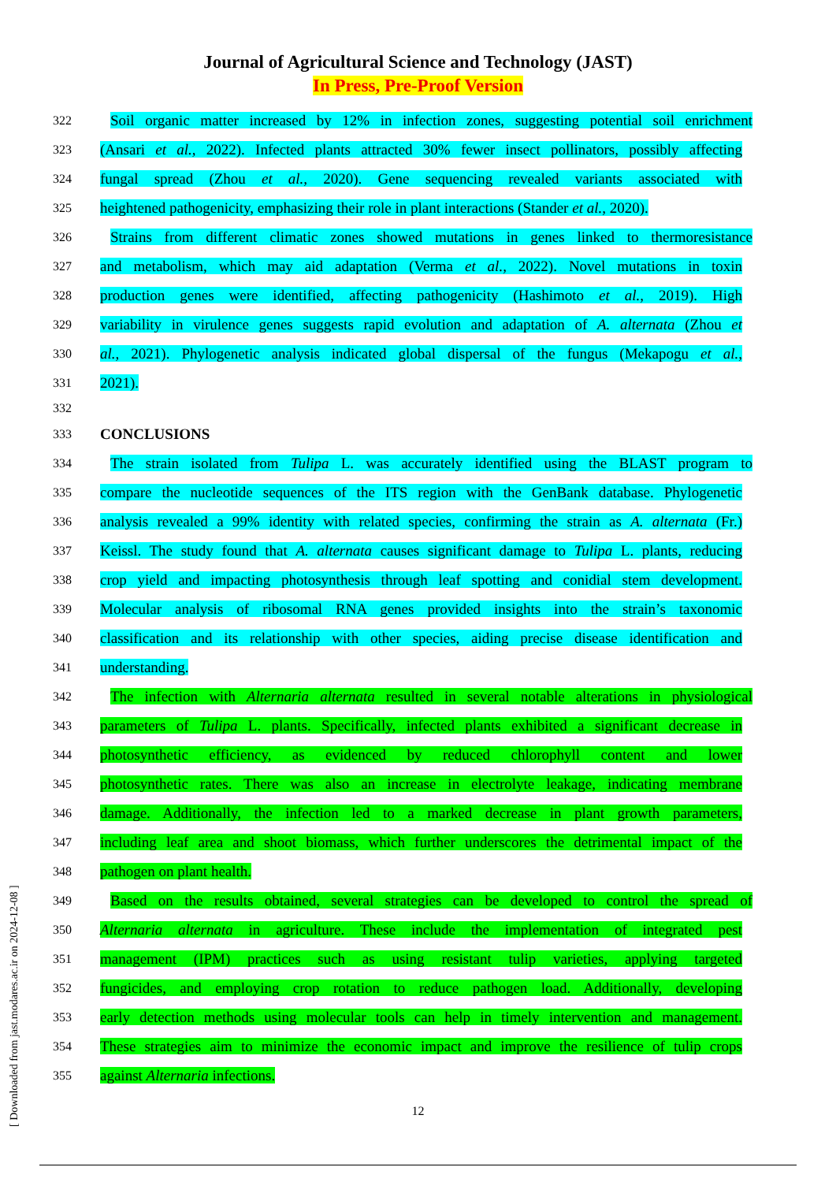Journal of Agricultural Science and Technology (JAST)
In Press, Pre-Proof Version
322
Soil organic matter increased by 12% in infection zones, suggesting potential soil enrichment
323
(Ansari et al., 2022). Infected plants attracted 30% fewer insect pollinators, possibly affecting
324
fungal spread (Zhou et al., 2020). Gene sequencing revealed variants associated with
325
heightened pathogenicity, emphasizing their role in plant interactions (Stander et al., 2020).
326
Strains from different climatic zones showed mutations in genes linked to thermoresistance
327
and metabolism, which may aid adaptation (Verma et al., 2022). Novel mutations in toxin
328
production genes were identified, affecting pathogenicity (Hashimoto et al., 2019). High
329
variability in virulence genes suggests rapid evolution and adaptation of A. alternata (Zhou et
330
al., 2021). Phylogenetic analysis indicated global dispersal of the fungus (Mekapogu et al.,
331
2021).
332
333
CONCLUSIONS
334
The strain isolated from Tulipa L. was accurately identified using the BLAST program to
335
compare the nucleotide sequences of the ITS region with the GenBank database. Phylogenetic
336
analysis revealed a 99% identity with related species, confirming the strain as A. alternata (Fr.)
337
Keissl. The study found that A. alternata causes significant damage to Tulipa L. plants, reducing
338
crop yield and impacting photosynthesis through leaf spotting and conidial stem development.
339
Molecular analysis of ribosomal RNA genes provided insights into the strain’s taxonomic
340
classification and its relationship with other species, aiding precise disease identification and
341
understanding.
342
The infection with Alternaria alternata resulted in several notable alterations in physiological
343
parameters of Tulipa L. plants. Specifically, infected plants exhibited a significant decrease in
344
photosynthetic efficiency, as evidenced by reduced chlorophyll content and lower
345
photosynthetic rates. There was also an increase in electrolyte leakage, indicating membrane
346
damage. Additionally, the infection led to a marked decrease in plant growth parameters,
347
including leaf area and shoot biomass, which further underscores the detrimental impact of the
348
pathogen on plant health.
349
Based on the results obtained, several strategies can be developed to control the spread of
350
Alternaria alternata in agriculture. These include the implementation of integrated pest
351
management (IPM) practices such as using resistant tulip varieties, applying targeted
352
fungicides, and employing crop rotation to reduce pathogen load. Additionally, developing
353
early detection methods using molecular tools can help in timely intervention and management.
354
These strategies aim to minimize the economic impact and improve the resilience of tulip crops
355
against Alternaria infections.
12
[ Downloaded from jast.modares.ac.ir on 2024-12-08 ]